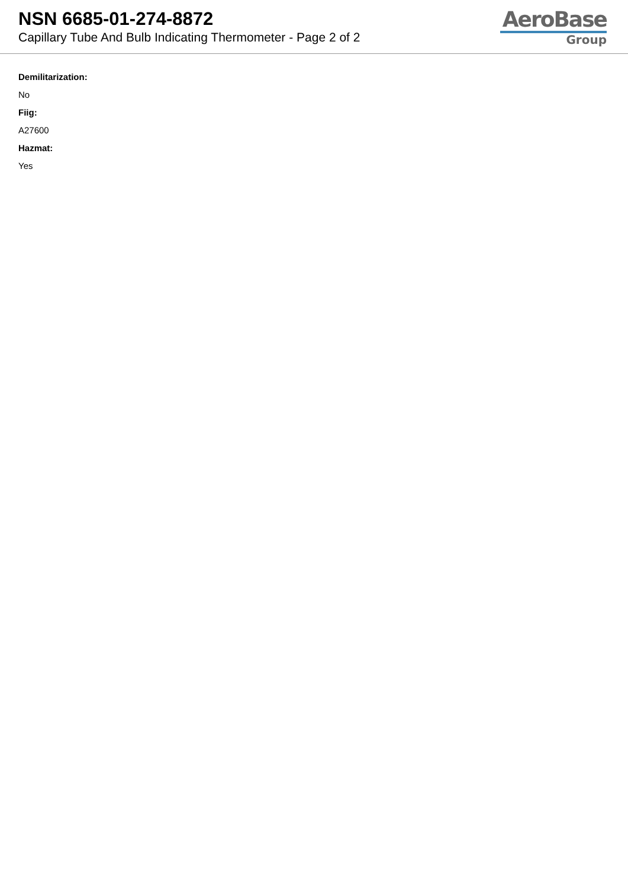NSN 6685-01-274-8872
Capillary Tube And Bulb Indicating Thermometer - Page 2 of 2
AeroBase
Group
Demilitarization:
No
Fiig:
A27600
Hazmat:
Yes